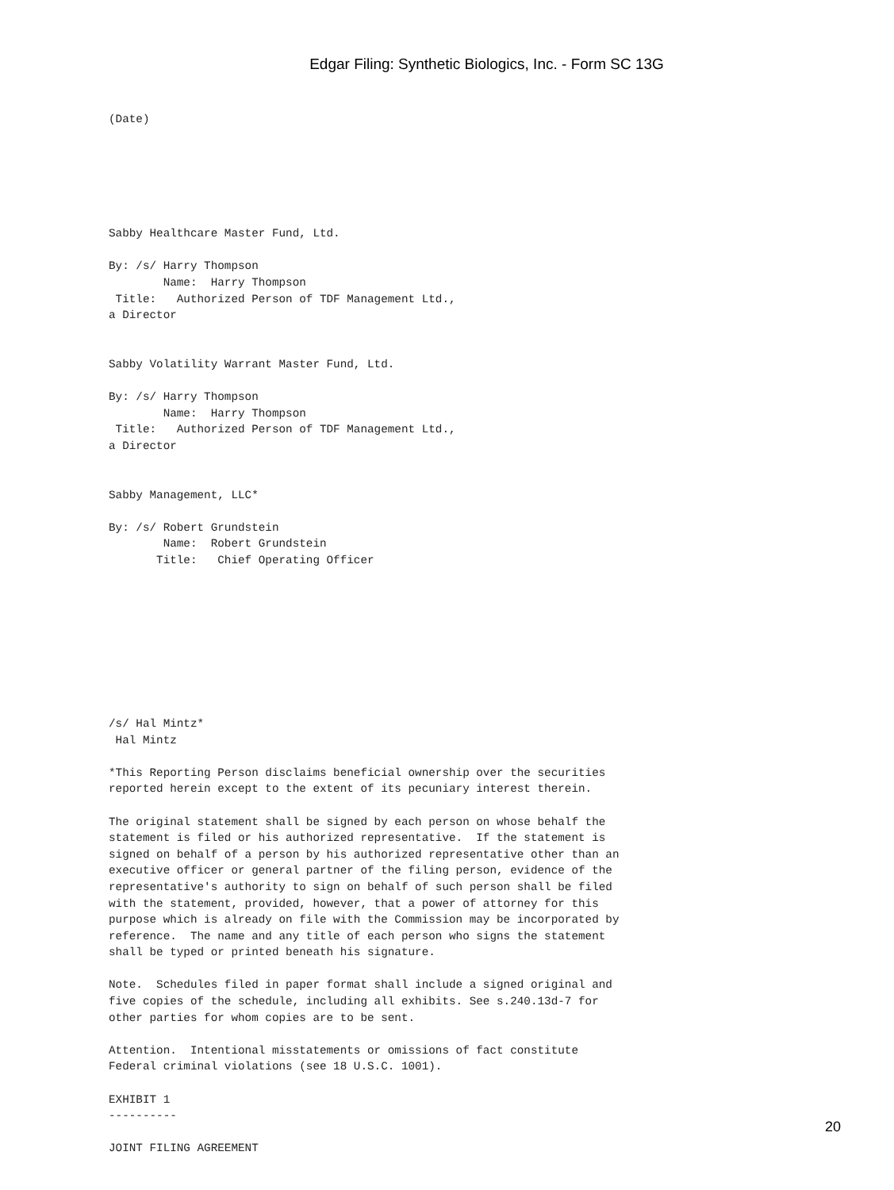Edgar Filing: Synthetic Biologics, Inc. - Form SC 13G
(Date)






Sabby Healthcare Master Fund, Ltd.

By: /s/ Harry Thompson
        Name:  Harry Thompson
 Title:   Authorized Person of TDF Management Ltd.,
a Director


Sabby Volatility Warrant Master Fund, Ltd.

By: /s/ Harry Thompson
        Name:  Harry Thompson
 Title:   Authorized Person of TDF Management Ltd.,
a Director


Sabby Management, LLC*

By: /s/ Robert Grundstein
        Name:  Robert Grundstein
       Title:   Chief Operating Officer









/s/ Hal Mintz*
 Hal Mintz

*This Reporting Person disclaims beneficial ownership over the securities
reported herein except to the extent of its pecuniary interest therein.

The original statement shall be signed by each person on whose behalf the
statement is filed or his authorized representative.  If the statement is
signed on behalf of a person by his authorized representative other than an
executive officer or general partner of the filing person, evidence of the
representative's authority to sign on behalf of such person shall be filed
with the statement, provided, however, that a power of attorney for this
purpose which is already on file with the Commission may be incorporated by
reference.  The name and any title of each person who signs the statement
shall be typed or printed beneath his signature.

Note.  Schedules filed in paper format shall include a signed original and
five copies of the schedule, including all exhibits. See s.240.13d-7 for
other parties for whom copies are to be sent.

Attention.  Intentional misstatements or omissions of fact constitute
Federal criminal violations (see 18 U.S.C. 1001).

EXHIBIT 1
----------

JOINT FILING AGREEMENT
20